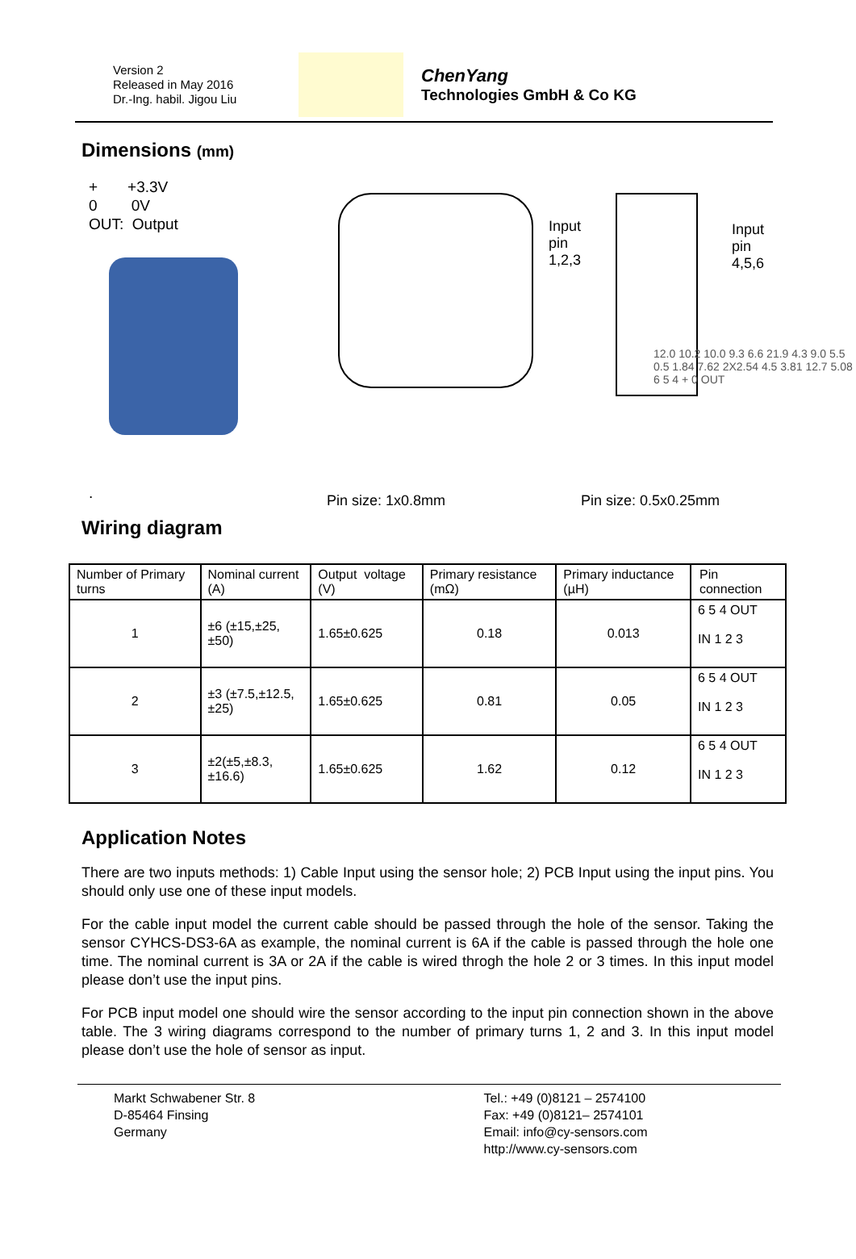Version 2
Released in May 2016
Dr.-Ing. habil. Jigou Liu
ChenYang
Technologies GmbH & Co KG
Dimensions (mm)
+ +3.3V
0 0V
OUT: Output
.
Input
pin
1,2,3
Input
pin
4,5,6
12.0 10.2 10.0 9.3 6.6 21.9 4.3 9.0 5.5 0.5 1.84 7.62 2X2.54 4.5 3.81 12.7 5.08 6 5 4 + 0 OUT
Pin size: 1x0.8mm Pin size: 0.5x0.25mm
Wiring diagram
| Number of Primary turns | Nominal current (A) | Output voltage (V) | Primary resistance (mΩ) | Primary inductance (µH) | Pin connection |
| --- | --- | --- | --- | --- | --- |
| 1 | ±6 (±15,±25,±50) | 1.65±0.625 | 0.18 | 0.013 | 6 5 4 OUT IN 1 2 3 |
| 2 | ±3 (±7.5,±12.5,±25) | 1.65±0.625 | 0.81 | 0.05 | 6 5 4 OUT IN 1 2 3 |
| 3 | ±2(±5,±8.3, ±16.6) | 1.65±0.625 | 1.62 | 0.12 | 6 5 4 OUT IN 1 2 3 |
Application Notes
There are two inputs methods: 1) Cable Input using the sensor hole; 2) PCB Input using the input pins. You should only use one of these input models.
For the cable input model the current cable should be passed through the hole of the sensor. Taking the sensor CYHCS-DS3-6A as example, the nominal current is 6A if the cable is passed through the hole one time. The nominal current is 3A or 2A if the cable is wired throgh the hole 2 or 3 times. In this input model please don’t use the input pins.
For PCB input model one should wire the sensor according to the input pin connection shown in the above table. The 3 wiring diagrams correspond to the number of primary turns 1, 2 and 3. In this input model please don’t use the hole of sensor as input.
Markt Schwabener Str. 8
D-85464 Finsing
Germany
Tel.: +49 (0)8121 – 2574100
Fax: +49 (0)8121– 2574101
Email: info@cy-sensors.com
http://www.cy-sensors.com